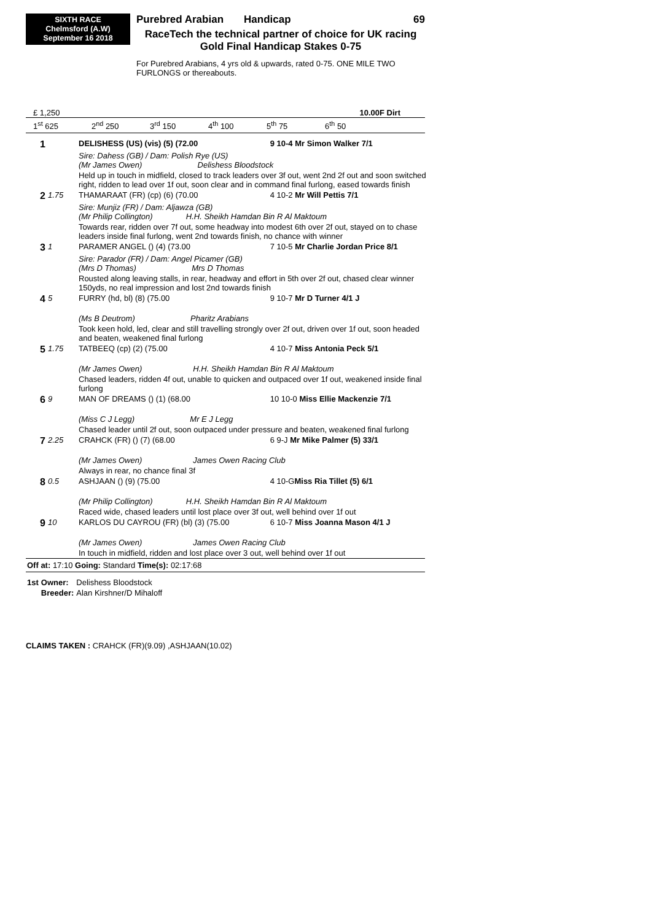SIXTH RACE
Chelmsford (A.W)
September 16 2018
Purebred Arabian Handicap 69
RaceTech the technical partner of choice for UK racing
Gold Final Handicap Stakes 0-75
For Purebred Arabians, 4 yrs old & upwards, rated 0-75. ONE MILE TWO FURLONGS or thereabouts.
£ 1,250 10.00F Dirt
1<sup>st</sup> 625 2<sup>nd</sup> 250 3<sup>rd</sup> 150 4<sup>th</sup> 100 5<sup>th</sup> 75 6<sup>th</sup> 50
| 1 | | DELISHESS (US) (vis) (5) (72.00 | 9 10-4 Mr Simon Walker 7/1 |
| | | Sire: Dahess (GB) / Dam: Polish Rye (US) (Mr James Owen) Delishess Bloodstock | |
| | | Held up in touch in midfield, closed to track leaders over 3f out, went 2nd 2f out and soon switched right, ridden to lead over 1f out, soon clear and in command final furlong, eased towards finish | |
| 2 | 1.75 | THAMARAAT (FR) (cp) (6) (70.00 | 4 10-2 Mr Will Pettis 7/1 |
| | | Sire: Munjiz (FR) / Dam: Aljawza (GB) (Mr Philip Collington) H.H. Sheikh Hamdan Bin R Al Maktoum | |
| | | Towards rear, ridden over 7f out, some headway into modest 6th over 2f out, stayed on to chase leaders inside final furlong, went 2nd towards finish, no chance with winner | |
| 3 | 1 | PARAMER ANGEL () (4) (73.00 | 7 10-5 Mr Charlie Jordan Price 8/1 |
| | | Sire: Parador (FR) / Dam: Angel Picamer (GB) (Mrs D Thomas) Mrs D Thomas | |
| | | Rousted along leaving stalls, in rear, headway and effort in 5th over 2f out, chased clear winner 150yds, no real impression and lost 2nd towards finish | |
| 4 | 5 | FURRY (hd, bl) (8) (75.00 | 9 10-7 Mr D Turner 4/1 J |
| | | (Ms B Deutrom) Pharitz Arabians | |
| | | Took keen hold, led, clear and still travelling strongly over 2f out, driven over 1f out, soon headed and beaten, weakened final furlong | |
| 5 | 1.75 | TATBEEQ (cp) (2) (75.00 | 4 10-7 Miss Antonia Peck 5/1 |
| | | (Mr James Owen) H.H. Sheikh Hamdan Bin R Al Maktoum | |
| | | Chased leaders, ridden 4f out, unable to quicken and outpaced over 1f out, weakened inside final furlong | |
| 6 | 9 | MAN OF DREAMS () (1) (68.00 | 10 10-0 Miss Ellie Mackenzie 7/1 |
| | | (Miss C J Legg) Mr E J Legg | |
| | | Chased leader until 2f out, soon outpaced under pressure and beaten, weakened final furlong | |
| 7 | 2.25 | CRAHCK (FR) () (7) (68.00 | 6 9-J Mr Mike Palmer (5) 33/1 |
| | | (Mr James Owen) James Owen Racing Club | |
| | | Always in rear, no chance final 3f | |
| 8 | 0.5 | ASHJAAN () (9) (75.00 | 4 10-G Miss Ria Tillet (5) 6/1 |
| | | (Mr Philip Collington) H.H. Sheikh Hamdan Bin R Al Maktoum | |
| | | Raced wide, chased leaders until lost place over 3f out, well behind over 1f out | |
| 9 | 10 | KARLOS DU CAYROU (FR) (bl) (3) (75.00 | 6 10-7 Miss Joanna Mason 4/1 J |
| | | (Mr James Owen) James Owen Racing Club | |
| | | In touch in midfield, ridden and lost place over 3 out, well behind over 1f out | |
Off at: 17:10 Going: Standard Time(s): 02:17:68
| 1st | Owner: | Delishess Bloodstock |
| | Breeder: | Alan Kirshner/D Mihaloff |
CLAIMS TAKEN : CRAHCK (FR)(9.09) ,ASHJAAN(10.02)